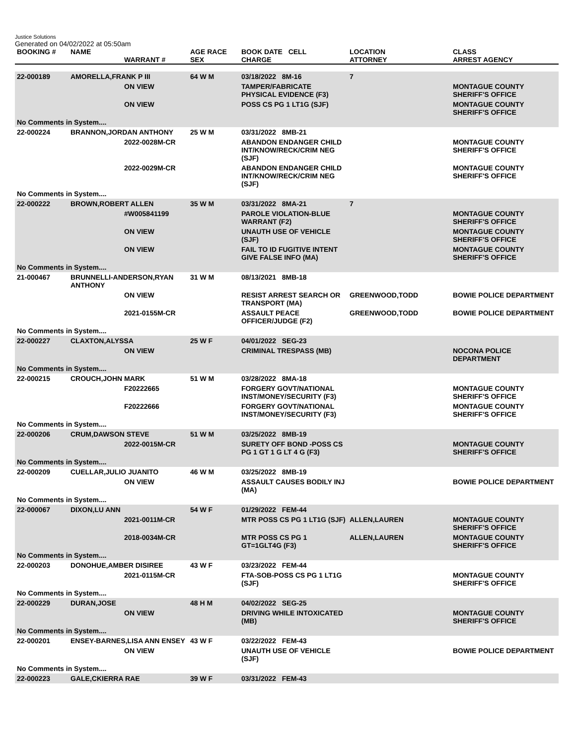Justice Solutions
Generated on 04/02/2022 at 05:50am
| BOOKING # | NAME | WARRANT # | AGE RACE SEX | BOOK DATE CELL CHARGE | LOCATION ATTORNEY | CLASS ARREST AGENCY |
| --- | --- | --- | --- | --- | --- | --- |
| 22-000189 | AMORELLA,FRANK P III | | 64 W M | 03/18/2022 8M-16 | 7 | |
| | | ON VIEW | | TAMPER/FABRICATE PHYSICAL EVIDENCE (F3) | | MONTAGUE COUNTY SHERIFF'S OFFICE |
| | | ON VIEW | | POSS CS PG 1 LT1G (SJF) | | MONTAGUE COUNTY SHERIFF'S OFFICE |
| No Comments in System.... | | | | | | |
| 22-000224 | BRANNON,JORDAN ANTHONY | | 25 W M | 03/31/2022 8MB-21 | | |
| | | 2022-0028M-CR | | ABANDON ENDANGER CHILD INT/KNOW/RECK/CRIM NEG (SJF) | | MONTAGUE COUNTY SHERIFF'S OFFICE |
| | | 2022-0029M-CR | | ABANDON ENDANGER CHILD INT/KNOW/RECK/CRIM NEG (SJF) | | MONTAGUE COUNTY SHERIFF'S OFFICE |
| No Comments in System.... | | | | | | |
| 22-000222 | BROWN,ROBERT ALLEN | | 35 W M | 03/31/2022 8MA-21 | 7 | |
| | | #W005841199 | | PAROLE VIOLATION-BLUE WARRANT (F2) | | MONTAGUE COUNTY SHERIFF'S OFFICE |
| | | ON VIEW | | UNAUTH USE OF VEHICLE (SJF) | | MONTAGUE COUNTY SHERIFF'S OFFICE |
| | | ON VIEW | | FAIL TO ID FUGITIVE INTENT GIVE FALSE INFO (MA) | | MONTAGUE COUNTY SHERIFF'S OFFICE |
| No Comments in System.... | | | | | | |
| 21-000467 | BRUNNELLI-ANDERSON,RYAN ANTHONY | | 31 W M | 08/13/2021 8MB-18 | | |
| | | ON VIEW | | RESIST ARREST SEARCH OR TRANSPORT (MA) | GREENWOOD,TODD | BOWIE POLICE DEPARTMENT |
| | | 2021-0155M-CR | | ASSAULT PEACE OFFICER/JUDGE (F2) | GREENWOOD,TODD | BOWIE POLICE DEPARTMENT |
| No Comments in System.... | | | | | | |
| 22-000227 | CLAXTON,ALYSSA | | 25 W F | 04/01/2022 SEG-23 | | |
| | | ON VIEW | | CRIMINAL TRESPASS (MB) | | NOCONA POLICE DEPARTMENT |
| No Comments in System.... | | | | | | |
| 22-000215 | CROUCH,JOHN MARK | | 51 W M | 03/28/2022 8MA-18 | | |
| | | F20222665 | | FORGERY GOVT/NATIONAL INST/MONEY/SECURITY (F3) | | MONTAGUE COUNTY SHERIFF'S OFFICE |
| | | F20222666 | | FORGERY GOVT/NATIONAL INST/MONEY/SECURITY (F3) | | MONTAGUE COUNTY SHERIFF'S OFFICE |
| No Comments in System.... | | | | | | |
| 22-000206 | CRUM,DAWSON STEVE | | 51 W M | 03/25/2022 8MB-19 | | |
| | | 2022-0015M-CR | | SURETY OFF BOND -POSS CS PG 1 GT 1 G LT 4 G (F3) | | MONTAGUE COUNTY SHERIFF'S OFFICE |
| No Comments in System.... | | | | | | |
| 22-000209 | CUELLAR,JULIO JUANITO | | 46 W M | 03/25/2022 8MB-19 | | |
| | | ON VIEW | | ASSAULT CAUSES BODILY INJ (MA) | | BOWIE POLICE DEPARTMENT |
| No Comments in System.... | | | | | | |
| 22-000067 | DIXON,LU ANN | | 54 W F | 01/29/2022 FEM-44 | | |
| | | 2021-0011M-CR | | MTR POSS CS PG 1 LT1G (SJF) | ALLEN,LAUREN | MONTAGUE COUNTY SHERIFF'S OFFICE |
| | | 2018-0034M-CR | | MTR POSS CS PG 1 GT=1GLT4G (F3) | ALLEN,LAUREN | MONTAGUE COUNTY SHERIFF'S OFFICE |
| No Comments in System.... | | | | | | |
| 22-000203 | DONOHUE,AMBER DISIREE | | 43 W F | 03/23/2022 FEM-44 | | |
| | | 2021-0115M-CR | | FTA-SOB-POSS CS PG 1 LT1G (SJF) | | MONTAGUE COUNTY SHERIFF'S OFFICE |
| No Comments in System.... | | | | | | |
| 22-000229 | DURAN,JOSE | | 48 H M | 04/02/2022 SEG-25 | | |
| | | ON VIEW | | DRIVING WHILE INTOXICATED (MB) | | MONTAGUE COUNTY SHERIFF'S OFFICE |
| No Comments in System.... | | | | | | |
| 22-000201 | ENSEY-BARNES,LISA ANN ENSEY | | 43 W F | 03/22/2022 FEM-43 | | |
| | | ON VIEW | | UNAUTH USE OF VEHICLE (SJF) | | BOWIE POLICE DEPARTMENT |
| No Comments in System.... | | | | | | |
| 22-000223 | GALE,CKIERRA RAE | | 39 W F | 03/31/2022 FEM-43 | | |